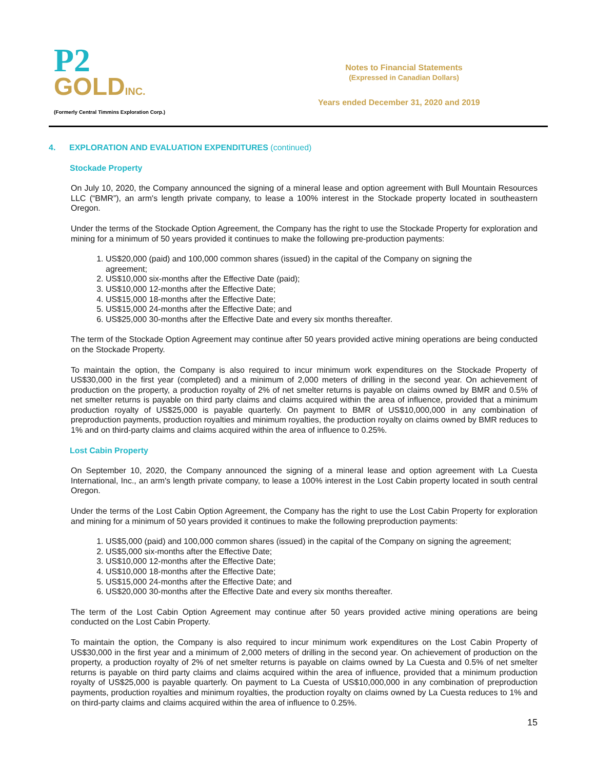P2
GOLDINC.
(Formerly Central Timmins Exploration Corp.)
Notes to Financial Statements
(Expressed in Canadian Dollars)
Years ended December 31, 2020 and 2019
4. EXPLORATION AND EVALUATION EXPENDITURES (continued)
Stockade Property
On July 10, 2020, the Company announced the signing of a mineral lease and option agreement with Bull Mountain Resources LLC (“BMR”), an arm's length private company, to lease a 100% interest in the Stockade property located in southeastern Oregon.
Under the terms of the Stockade Option Agreement, the Company has the right to use the Stockade Property for exploration and mining for a minimum of 50 years provided it continues to make the following pre-production payments:
1. US$20,000 (paid) and 100,000 common shares (issued) in the capital of the Company on signing the agreement;
2. US$10,000 six-months after the Effective Date (paid);
3. US$10,000 12-months after the Effective Date;
4. US$15,000 18-months after the Effective Date;
5. US$15,000 24-months after the Effective Date; and
6. US$25,000 30-months after the Effective Date and every six months thereafter.
The term of the Stockade Option Agreement may continue after 50 years provided active mining operations are being conducted on the Stockade Property.
To maintain the option, the Company is also required to incur minimum work expenditures on the Stockade Property of US$30,000 in the first year (completed) and a minimum of 2,000 meters of drilling in the second year. On achievement of production on the property, a production royalty of 2% of net smelter returns is payable on claims owned by BMR and 0.5% of net smelter returns is payable on third party claims and claims acquired within the area of influence, provided that a minimum production royalty of US$25,000 is payable quarterly. On payment to BMR of US$10,000,000 in any combination of preproduction payments, production royalties and minimum royalties, the production royalty on claims owned by BMR reduces to 1% and on third-party claims and claims acquired within the area of influence to 0.25%.
Lost Cabin Property
On September 10, 2020, the Company announced the signing of a mineral lease and option agreement with La Cuesta International, Inc., an arm's length private company, to lease a 100% interest in the Lost Cabin property located in south central Oregon.
Under the terms of the Lost Cabin Option Agreement, the Company has the right to use the Lost Cabin Property for exploration and mining for a minimum of 50 years provided it continues to make the following preproduction payments:
1. US$5,000 (paid) and 100,000 common shares (issued) in the capital of the Company on signing the agreement;
2. US$5,000 six-months after the Effective Date;
3. US$10,000 12-months after the Effective Date;
4. US$10,000 18-months after the Effective Date;
5. US$15,000 24-months after the Effective Date; and
6. US$20,000 30-months after the Effective Date and every six months thereafter.
The term of the Lost Cabin Option Agreement may continue after 50 years provided active mining operations are being conducted on the Lost Cabin Property.
To maintain the option, the Company is also required to incur minimum work expenditures on the Lost Cabin Property of US$30,000 in the first year and a minimum of 2,000 meters of drilling in the second year. On achievement of production on the property, a production royalty of 2% of net smelter returns is payable on claims owned by La Cuesta and 0.5% of net smelter returns is payable on third party claims and claims acquired within the area of influence, provided that a minimum production royalty of US$25,000 is payable quarterly. On payment to La Cuesta of US$10,000,000 in any combination of preproduction payments, production royalties and minimum royalties, the production royalty on claims owned by La Cuesta reduces to 1% and on third-party claims and claims acquired within the area of influence to 0.25%.
15